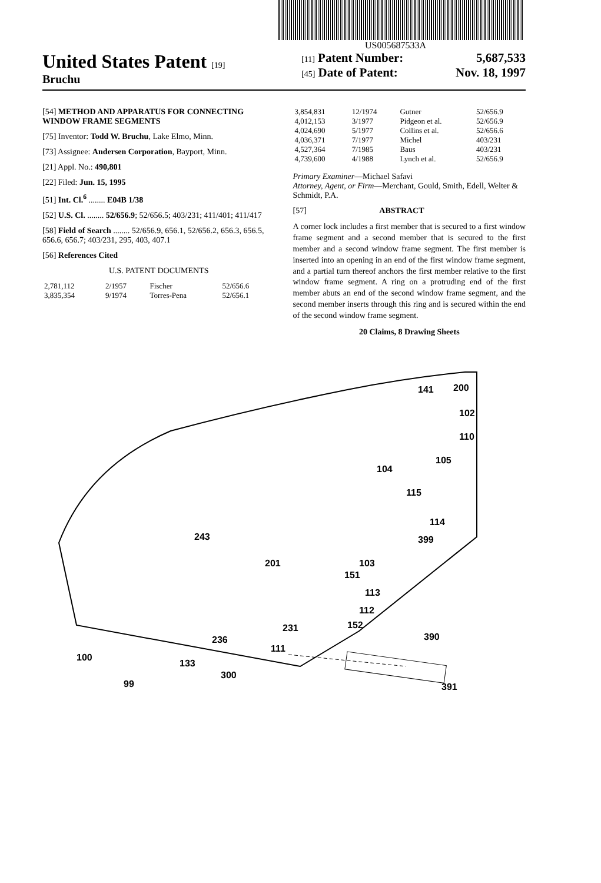US005687533A
United States Patent [19]
Bruchu
[11] Patent Number: 5,687,533
[45] Date of Patent: Nov. 18, 1997
[54] METHOD AND APPARATUS FOR CONNECTING WINDOW FRAME SEGMENTS
[75] Inventor: Todd W. Bruchu, Lake Elmo, Minn.
[73] Assignee: Andersen Corporation, Bayport, Minn.
[21] Appl. No.: 490,801
[22] Filed: Jun. 15, 1995
[51] Int. Cl.<sup>6</sup> ........ E04B 1/38
[52] U.S. Cl. ........ 52/656.9; 52/656.5; 403/231; 411/401; 411/417
[58] Field of Search ........ 52/656.9, 656.1, 52/656.2, 656.3, 656.5, 656.6, 656.7; 403/231, 295, 403, 407.1
[56] References Cited
U.S. PATENT DOCUMENTS
| 2,781,112 | 2/1957 | Fischer | 52/656.6 |
| 3,835,354 | 9/1974 | Torres-Pena | 52/656.1 |
| 3,854,831 | 12/1974 | Gutner | 52/656.9 |
| 4,012,153 | 3/1977 | Pidgeon et al. | 52/656.9 |
| 4,024,690 | 5/1977 | Collins et al. | 52/656.6 |
| 4,036,371 | 7/1977 | Michel | 403/231 |
| 4,527,364 | 7/1985 | Baus | 403/231 |
| 4,739,600 | 4/1988 | Lynch et al. | 52/656.9 |
Primary Examiner—Michael Safavi
Attorney, Agent, or Firm—Merchant, Gould, Smith, Edell, Welter & Schmidt, P.A.
[57] ABSTRACT
A corner lock includes a first member that is secured to a first window frame segment and a second member that is secured to the first member and a second window frame segment. The first member is inserted into an opening in an end of the first window frame segment, and a partial turn thereof anchors the first member relative to the first window frame segment. A ring on a protruding end of the first member abuts an end of the second window frame segment, and the second member inserts through this ring and is secured within the end of the second window frame segment.
20 Claims, 8 Drawing Sheets
200
141
102
110
105
104
115
114
399
243
201
103
151
113
112
152
231
390
236
100
133
111
300
391
99